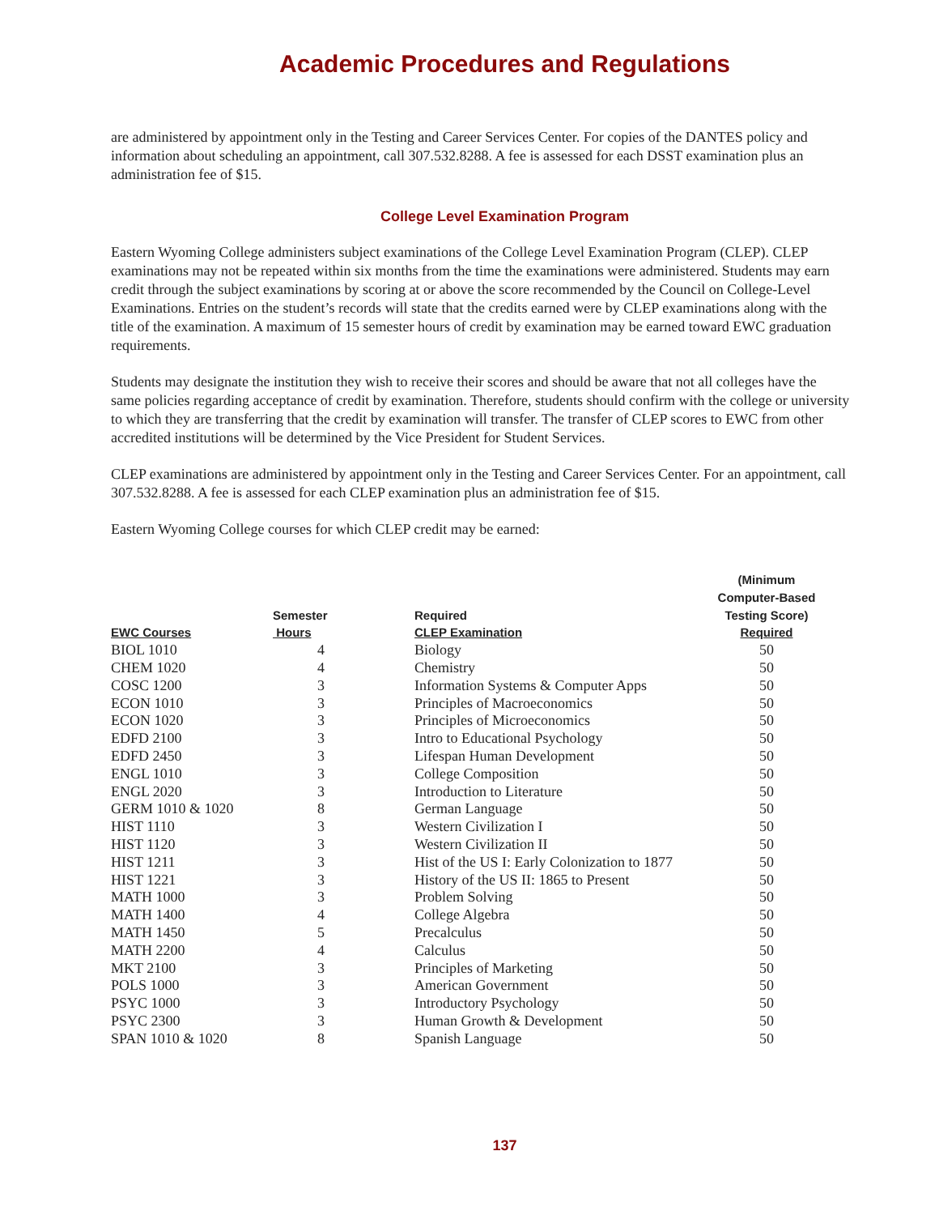Academic Procedures and Regulations
are administered by appointment only in the Testing and Career Services Center. For copies of the DANTES policy and information about scheduling an appointment, call 307.532.8288. A fee is assessed for each DSST examination plus an administration fee of $15.
College Level Examination Program
Eastern Wyoming College administers subject examinations of the College Level Examination Program (CLEP). CLEP examinations may not be repeated within six months from the time the examinations were administered. Students may earn credit through the subject examinations by scoring at or above the score recommended by the Council on College-Level Examinations. Entries on the student’s records will state that the credits earned were by CLEP examinations along with the title of the examination. A maximum of 15 semester hours of credit by examination may be earned toward EWC graduation requirements.
Students may designate the institution they wish to receive their scores and should be aware that not all colleges have the same policies regarding acceptance of credit by examination. Therefore, students should confirm with the college or university to which they are transferring that the credit by examination will transfer. The transfer of CLEP scores to EWC from other accredited institutions will be determined by the Vice President for Student Services.
CLEP examinations are administered by appointment only in the Testing and Career Services Center. For an appointment, call 307.532.8288. A fee is assessed for each CLEP examination plus an administration fee of $15.
Eastern Wyoming College courses for which CLEP credit may be earned:
| | | | (Minimum Computer-Based |
| --- | --- | --- | --- |
| | Semester | Required | Testing Score) |
| EWC Courses | Hours | CLEP Examination | Required |
| BIOL 1010 | 4 | Biology | 50 |
| CHEM 1020 | 4 | Chemistry | 50 |
| COSC 1200 | 3 | Information Systems & Computer Apps | 50 |
| ECON 1010 | 3 | Principles of Macroeconomics | 50 |
| ECON 1020 | 3 | Principles of Microeconomics | 50 |
| EDFD 2100 | 3 | Intro to Educational Psychology | 50 |
| EDFD 2450 | 3 | Lifespan Human Development | 50 |
| ENGL 1010 | 3 | College Composition | 50 |
| ENGL 2020 | 3 | Introduction to Literature | 50 |
| GERM 1010 & 1020 | 8 | German Language | 50 |
| HIST 1110 | 3 | Western Civilization I | 50 |
| HIST 1120 | 3 | Western Civilization II | 50 |
| HIST 1211 | 3 | Hist of the US I: Early Colonization to 1877 | 50 |
| HIST 1221 | 3 | History of the US II: 1865 to Present | 50 |
| MATH 1000 | 3 | Problem Solving | 50 |
| MATH 1400 | 4 | College Algebra | 50 |
| MATH 1450 | 5 | Precalculus | 50 |
| MATH 2200 | 4 | Calculus | 50 |
| MKT 2100 | 3 | Principles of Marketing | 50 |
| POLS 1000 | 3 | American Government | 50 |
| PSYC 1000 | 3 | Introductory Psychology | 50 |
| PSYC 2300 | 3 | Human Growth & Development | 50 |
| SPAN 1010 & 1020 | 8 | Spanish Language | 50 |
137